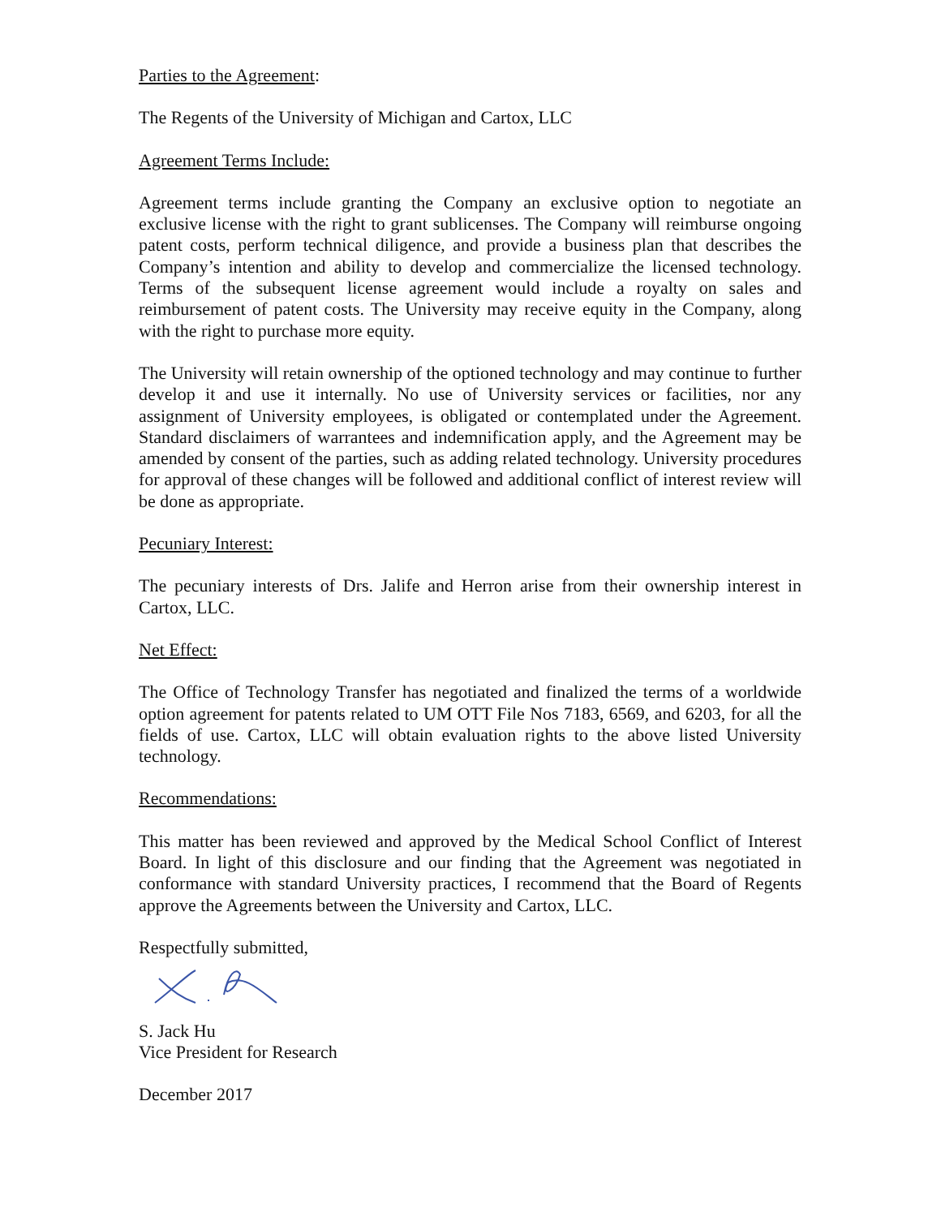Parties to the Agreement:
The Regents of the University of Michigan and Cartox, LLC
Agreement Terms Include:
Agreement terms include granting the Company an exclusive option to negotiate an exclusive license with the right to grant sublicenses. The Company will reimburse ongoing patent costs, perform technical diligence, and provide a business plan that describes the Company’s intention and ability to develop and commercialize the licensed technology. Terms of the subsequent license agreement would include a royalty on sales and reimbursement of patent costs. The University may receive equity in the Company, along with the right to purchase more equity.
The University will retain ownership of the optioned technology and may continue to further develop it and use it internally. No use of University services or facilities, nor any assignment of University employees, is obligated or contemplated under the Agreement. Standard disclaimers of warrantees and indemnification apply, and the Agreement may be amended by consent of the parties, such as adding related technology. University procedures for approval of these changes will be followed and additional conflict of interest review will be done as appropriate.
Pecuniary Interest:
The pecuniary interests of Drs. Jalife and Herron arise from their ownership interest in Cartox, LLC.
Net Effect:
The Office of Technology Transfer has negotiated and finalized the terms of a worldwide option agreement for patents related to UM OTT File Nos 7183, 6569, and 6203, for all the fields of use. Cartox, LLC will obtain evaluation rights to the above listed University technology.
Recommendations:
This matter has been reviewed and approved by the Medical School Conflict of Interest Board. In light of this disclosure and our finding that the Agreement was negotiated in conformance with standard University practices, I recommend that the Board of Regents approve the Agreements between the University and Cartox, LLC.
Respectfully submitted,
S. Jack Hu
Vice President for Research
December 2017